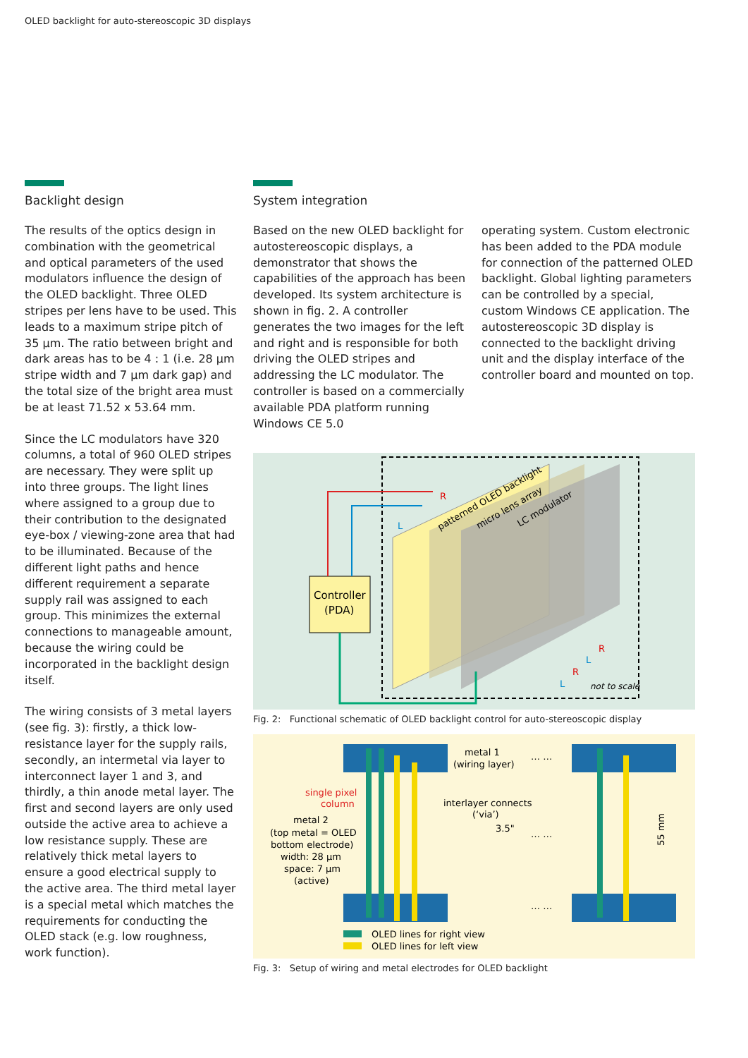OLED backlight for auto-stereoscopic 3D displays
Backlight design
The results of the optics design in combination with the geometrical and optical parameters of the used modulators influence the design of the OLED backlight. Three OLED stripes per lens have to be used. This leads to a maximum stripe pitch of 35 µm. The ratio between bright and dark areas has to be 4 : 1 (i.e. 28 µm stripe width and 7 µm dark gap) and the total size of the bright area must be at least 71.52 x 53.64 mm.
Since the LC modulators have 320 columns, a total of 960 OLED stripes are necessary. They were split up into three groups. The light lines where assigned to a group due to their contribution to the designated eye-box / viewing-zone area that had to be illuminated. Because of the different light paths and hence different requirement a separate supply rail was assigned to each group. This minimizes the external connections to manageable amount, because the wiring could be incorporated in the backlight design itself.
The wiring consists of 3 metal layers (see fig. 3): firstly, a thick low-resistance layer for the supply rails, secondly, an intermetal via layer to interconnect layer 1 and 3, and thirdly, a thin anode metal layer. The first and second layers are only used outside the active area to achieve a low resistance supply. These are relatively thick metal layers to ensure a good electrical supply to the active area. The third metal layer is a special metal which matches the requirements for conducting the OLED stack (e.g. low roughness, work function).
System integration
Based on the new OLED backlight for autostereoscopic displays, a demonstrator that shows the capabilities of the approach has been developed. Its system architecture is shown in fig. 2. A controller generates the two images for the left and right and is responsible for both driving the OLED stripes and addressing the LC modulator. The controller is based on a commercially available PDA platform running Windows CE 5.0
operating system. Custom electronic has been added to the PDA module for connection of the patterned OLED backlight. Global lighting parameters can be controlled by a special, custom Windows CE application. The autostereoscopic 3D display is connected to the backlight driving unit and the display interface of the controller board and mounted on top.
Controller
(PDA)
patterned OLED backlight
micro lens array
LC modulator
R
L
R
L
R
L
not to scale
Fig. 2: Functional schematic of OLED backlight control for auto-stereoscopic display
metal 1
(wiring layer)
single pixel
column
metal 2
(top metal = OLED
bottom electrode)
width: 28 µm
space: 7 µm
(active)
interlayer connects
(‘via’)
3.5"
… …
… …
… …
55 mm
OLED lines for right view
OLED lines for left view
Fig. 3: Setup of wiring and metal electrodes for OLED backlight